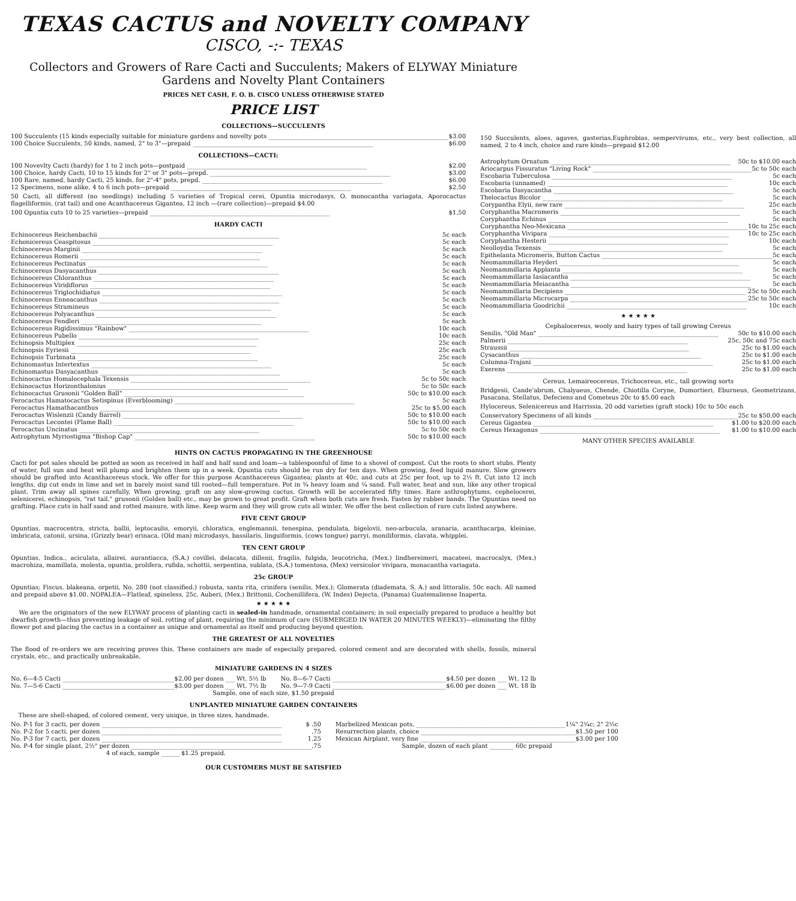TEXAS CACTUS and NOVELTY COMPANY
CISCO, -:- TEXAS
Collectors and Growers of Rare Cacti and Succulents; Makers of ELYWAY Miniature Gardens and Novelty Plant Containers
PRICES NET CASH, F. O. B. CISCO UNLESS OTHERWISE STATED
PRICE LIST
COLLECTIONS—SUCCULENTS
100 Succulents (15 kinds especially suitable for miniature gardens and novelty pots $3.00
100 Choice Succulents, 50 kinds, named, 2" to 3"—prepaid $6.00
COLLECTIONS—CACTI:
100 Novevlty Cacti (hardy) for 1 to 2 inch pots—postpaid $2.00
100 Choice, hardy Cacti, 10 to 15 kinds for 2" or 3" pots—prepd. $3.00
100 Rare, named, hardy Cacti, 25 kinds, for 2"-4" pots, prepd. $6.00
12 Specimens, none alike, 4 to 6 inch pots—prepaid $2.50
50 Cacti, all different (no seedlings) including 5 varieties of Tropical cerei, Opuntia microdasys, O. monocantha variagata, Aporocactus flagelliformis, (rat tail) and one Acanthacereus Gigantea, 12 inch —(rare collection)—prepaid $4.00
100 Opuntia cuts 10 to 25 varieties—prepaid $1.50
HARDY CACTI
Echinocereus Reichenbachii 5c each
Echonicereus Ceaspitosus 5c each
Echinocereus Marginii 5c each
Echinocereus Romerii 5c each
Echinocereus Pectinatus 5c each
Echinocereus Dasyacanthus 5c each
Echinocereus Chloranthus 5c each
Echinocereus Viridiflorus 5c each
Echinocereus Triglochidiatus 5c each
Echinocereus Enneacanthus 5c each
Echinocereus Stramineus 5c each
Echinocereus Polyacanthus 5c each
Echinocereus Fendleri 5c each
Echinocereus Rigidissimus "Rainbow" 10c each
Echinocereus Pubello 10c each
Echinopsis Multiplex 25c each
Echinopsis Eyriesii 25c each
Echinopsis Turbinata 25c each
Echinomastus Intertextus 5c each
Echinomastus Dasyacanthus 5c each
Echinocactus Homalocephala Texensis 5c to 50c each
Echinocactus Horizonthalonius 5c to 50c each
Echinocactus Grusonii "Golden Ball" 50c to $10.00 each
Ferocactus Hamatocactus Setispinus (Everblooming) 5c each
Ferocactus Hamathacanthus 25c to $5.00 each
Ferocactus Wislenzii (Candy Barrel) 50c to $10.00 each
Ferocactus Lecontei (Flame Ball) 50c to $10.00 each
Ferocactus Uncinatus 5c to 50c each
Astrophytum Myriostigma "Bishop Cap" 50c to $10.00 each
150 Succulents, aloes, agaves, gasterias,Euphrobias, sempervivums, etc., very best collection, all named, 2 to 4 inch, choice and rare kinds—prepaid $12.00
Astrophytum Ornatum 50c to $10.00 each
Ariocarpus Fissuratus "Living Rock" 5c to 50c each
Escobaria Tuberculosa 5c each
Escobaria (unnamed) 10c each
Escobaria Dasyacantha 5c each
Thelocactus Bicolor 5c each
Corypantha Elyii, new rare 25c each
Coryphantha Macromeris 5c each
Coryphantha Echinus 5c each
Coryphantha Neo-Mexicana 10c to 25c each
Coryphantha Vivipara 10c to 25c each
Coryphantha Hesterii 10c each
Neolloydia Texensis 5c each
Epithelanta Micromeris, Button Cactus 5c each
Neomammillaria Heyderi 5c each
Neomammillaria Applanta 5c each
Neomammillaria Iasiacantha 5c each
Neomammillaria Meiacantha 5c each
Neomammillaria Decipiens 25c to 50c each
Neomammillaria Microcarpa 25c to 50c each
Neomammillaria Goodrichii 10c each
★ ★ ★ ★ ★
Cephalocereus, wooly and hairy types of tall growing Cereus
Senilis, "Old Man" 50c to $10.00 each
Palmerii 25c, 50c and 75c each
Straussii 25c to $1.00 each
Cysacanthus 25c to $1.00 each
Columna-Trajani 25c to $1.00 each
Exerens 25c to $1.00 each
Cereus, Lemaireocereus, Trichocereus, etc., tall growing sorts
Bridgesii, Cande'abrum, Chalyaeus, Chende, Chiotilla Coryne, Dumortieri, Eburneus, Geometrizans, Pasacana, Stellatus, Defeciens and Cometeus 20c to $5.00 each
Hylocereus, Selenicereus and Harrissia, 20 odd varieties (graft stock) 10c to 50c each
Conservatory Specimens of all kinds 25c to $50.00 each
Cereus Gigantea $1.00 to $20.00 each
Cereus Hexagonus $1.00 to $10.00 each
MANY OTHER SPECIES AVAILABLE
HINTS ON CACTUS PROPAGATING IN THE GREENHOUSE
Cacti for pot sales should be potted as soon as received in half and half sand and loam—a tablespoonful of lime to a shovel of compost. Cut the roots to short stubs. Plenty of water, full sun and heat will plump and brighten them up in a week. Opuntia cuts should be run dry for ten days. When growing, feed liquid manure. Slow growers should be grafted into Acanthacereus stock. We offer for this purpose Acanthacereus Gigantea; plants at 40c, and cuts at 25c per foot, up to 2½ ft. Cut into 12 inch lengths, dip cut ends in lime and set in barely moist sand till rooted—full temperature. Pot in ¾ heavy loam and ¼ sand. Full water, heat and sun, like any other tropical plant. Trim away all spines carefully. When growing, graft on any slow-growing cactus. Growth will be accelerated fifty times. Rare asthrophytums, cephelocerei, selenicerei, echinopsis, "rat tail," grusonii (Golden ball) etc., may be grown to great profit. Graft when both cuts are fresh. Fasten by rubber bands. The Opuntias need no grafting. Place cuts in half sand and rotted manure, with lime. Keep warm and they will grow cuts all winter. We offer the best collection of rare cuts listed anywhere.
FIVE CENT GROUP
Opuntias, macrocentra, stricta, ballii, leptocaulis, emoryii, chloratica, englemannii, tenespina, pendulata, bigelovii, neo-arbucula, aranaria, acanthacarpa, kleiniae, imbricata, catonii, ursina, (Grizzly bear) erinaca, (Old man) microdasys, bassilaris, linguiformis, (cows tongue) parryi, moniliformis, clavata, whipplei.
TEN CENT GROUP
Opuntias, Indica., aciculata, allairei, aurantiacca, (S.A.) covillei, delacata, dillenii, fragilis, fulgida, leucotricha, (Mex.) lindhereimeri, macateei, macrocalyx, (Mex.) macrohiza, mamillata, molesta, opuntia, prolifera, rufida, schottii, serpentina, sublata, (S.A.) tomentosa, (Mex) versicolor vivipara, monacantha variagata.
25c GROUP
Opuntias; Fiscus, blakeana, orpetii, No. 280 (not classified.) robusta, santa rita, crinifera (senilis, Mex.); Glomerata (diademata, S. A.) and littoralis, 50c each. All named and prepaid above $1.00. NOPALEA—Flatleaf, spineless, 25c. Auberi, (Mex.) Brittonii, Cochenillifera, (W. Indes) Dejecta, (Panama) Guatemaliense Inaperta.
★ ★ ★ ★ ★
We are the originators of the new ELYWAY process of planting cacti in sealed-in handmade, ornamental containers; in soil especially prepared to produce a healthy but dwarfish growth—thus preventing leakage of soil, rotting of plant, requiring the minimum of care (SUBMERGED IN WATER 20 MINUTES WEEKLY)—eliminating the filthy flower pot and placing the cactus in a container as unique and ornamental as itself and producing beyond question.
THE GREATEST OF ALL NOVELTIES
The flood of re-orders we are receiving proves this. These containers are made of especially prepared, colored cement and are decorated with shells, fossils, mineral crystals, etc., and practically unbreakable.
MINIATURE GARDENS IN 4 SIZES
No. 6—4-5 Cacti $2.00 per dozen ___ Wt. 5½ lb
No. 7—5-6 Cacti $3.00 per dozen ___ Wt. 7½ lb
No. 8—6-7 Cacti $4.50 per dozen ___ Wt. 12 lb
No. 9—7-9 Cacti $6.00 per dozen ___ Wt. 18 lb
Sample, one of each size, $1.50 prepaid
UNPLANTED MINIATURE GARDEN CONTAINERS
These are shell-shaped, of colored cement, very unique, in three sizes, handmade.
No. P-1 for 3 cacti, per dozen $ .50
No. P-2 for 5 cacti, per dozen.75
No. P-3 for 7 cacti, per dozen 1.25
No. P-4 for single plant, 2½" per dozen.75
4 of each, sample ______ $1.25 prepaid.
Marbelized Mexican pots, 1¼" 2¼c; 2" 2½c
Resurrection plants, choice $1.50 per 100
Mexican Airplant, very fine $3.00 per 100
Sample, dozen of each plant ________ 60c prepaid
OUR CUSTOMERS MUST BE SATISFIED